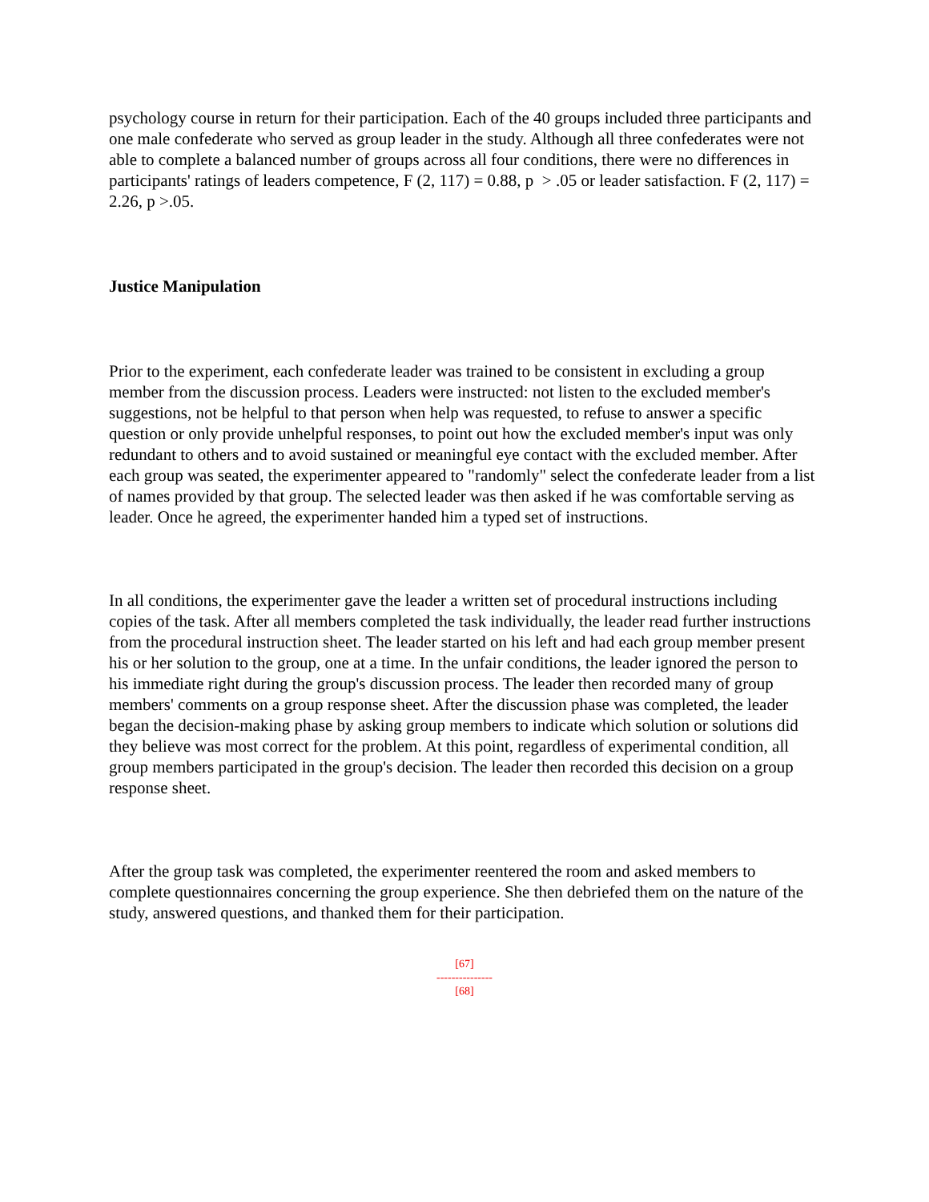psychology course in return for their participation. Each of the 40 groups included three participants and one male confederate who served as group leader in the study. Although all three confederates were not able to complete a balanced number of groups across all four conditions, there were no differences in participants' ratings of leaders competence, F (2, 117) = 0.88, p > .05 or leader satisfaction. F (2, 117) = 2.26, p >.05.
Justice Manipulation
Prior to the experiment, each confederate leader was trained to be consistent in excluding a group member from the discussion process. Leaders were instructed: not listen to the excluded member's suggestions, not be helpful to that person when help was requested, to refuse to answer a specific question or only provide unhelpful responses, to point out how the excluded member's input was only redundant to others and to avoid sustained or meaningful eye contact with the excluded member. After each group was seated, the experimenter appeared to "randomly" select the confederate leader from a list of names provided by that group. The selected leader was then asked if he was comfortable serving as leader. Once he agreed, the experimenter handed him a typed set of instructions.
In all conditions, the experimenter gave the leader a written set of procedural instructions including copies of the task. After all members completed the task individually, the leader read further instructions from the procedural instruction sheet. The leader started on his left and had each group member present his or her solution to the group, one at a time. In the unfair conditions, the leader ignored the person to his immediate right during the group's discussion process. The leader then recorded many of group members' comments on a group response sheet. After the discussion phase was completed, the leader began the decision-making phase by asking group members to indicate which solution or solutions did they believe was most correct for the problem. At this point, regardless of experimental condition, all group members participated in the group's decision. The leader then recorded this decision on a group response sheet.
After the group task was completed, the experimenter reentered the room and asked members to complete questionnaires concerning the group experience. She then debriefed them on the nature of the study, answered questions, and thanked them for their participation.
[67]
---------------
[68]